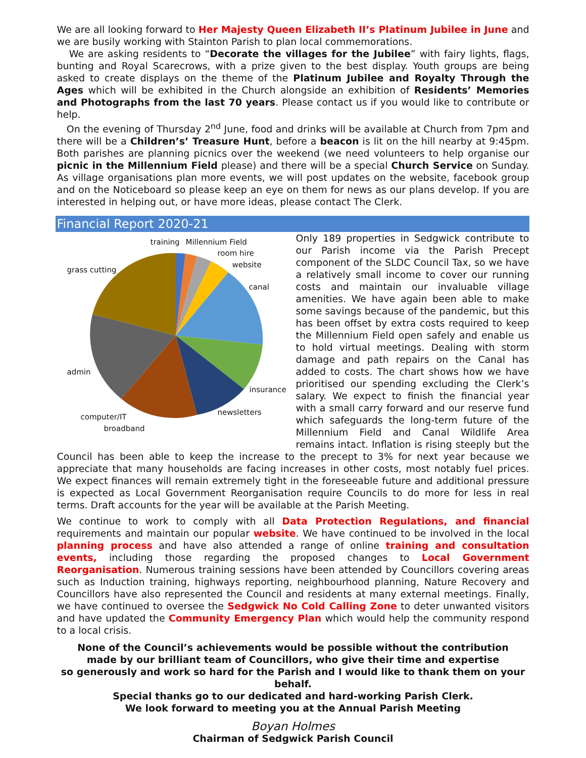We are all looking forward to Her Majesty Queen Elizabeth II’s Platinum Jubilee in June and we are busily working with Stainton Parish to plan local commemorations.
We are asking residents to “Decorate the villages for the Jubilee” with fairy lights, flags, bunting and Royal Scarecrows, with a prize given to the best display. Youth groups are being asked to create displays on the theme of the Platinum Jubilee and Royalty Through the Ages which will be exhibited in the Church alongside an exhibition of Residents’ Memories and Photographs from the last 70 years. Please contact us if you would like to contribute or help.
On the evening of Thursday 2<sup>nd</sup> June, food and drinks will be available at Church from 7pm and there will be a Children’s’ Treasure Hunt, before a beacon is lit on the hill nearby at 9:45pm. Both parishes are planning picnics over the weekend (we need volunteers to help organise our picnic in the Millennium Field please) and there will be a special Church Service on Sunday. As village organisations plan more events, we will post updates on the website, facebook group and on the Noticeboard so please keep an eye on them for news as our plans develop. If you are interested in helping out, or have more ideas, please contact The Clerk.
Financial Report 2020-21
training Millennium Field
room hire
website
grass cutting
canal
admin
insurance
newsletters
computer/IT
broadband
Only 189 properties in Sedgwick contribute to our Parish income via the Parish Precept component of the SLDC Council Tax, so we have a relatively small income to cover our running costs and maintain our invaluable village amenities. We have again been able to make some savings because of the pandemic, but this has been offset by extra costs required to keep the Millennium Field open safely and enable us to hold virtual meetings. Dealing with storm damage and path repairs on the Canal has added to costs. The chart shows how we have prioritised our spending excluding the Clerk’s salary. We expect to finish the financial year with a small carry forward and our reserve fund which safeguards the long-term future of the Millennium Field and Canal Wildlife Area remains intact. Inflation is rising steeply but the Council has been able to keep the increase to the precept to 3% for next year because we appreciate that many households are facing increases in other costs, most notably fuel prices. We expect finances will remain extremely tight in the foreseeable future and additional pressure is expected as Local Government Reorganisation require Councils to do more for less in real terms. Draft accounts for the year will be available at the Parish Meeting.
We continue to work to comply with all Data Protection Regulations, and financial requirements and maintain our popular website. We have continued to be involved in the local planning process and have also attended a range of online training and consultation events, including those regarding the proposed changes to Local Government Reorganisation. Numerous training sessions have been attended by Councillors covering areas such as Induction training, highways reporting, neighbourhood planning, Nature Recovery and Councillors have also represented the Council and residents at many external meetings. Finally, we have continued to oversee the Sedgwick No Cold Calling Zone to deter unwanted visitors and have updated the Community Emergency Plan which would help the community respond to a local crisis.
None of the Council’s achievements would be possible without the contribution
made by our brilliant team of Councillors, who give their time and expertise
so generously and work so hard for the Parish and I would like to thank them on your behalf.
Special thanks go to our dedicated and hard-working Parish Clerk.
We look forward to meeting you at the Annual Parish Meeting
Boyan Holmes
Chairman of Sedgwick Parish Council